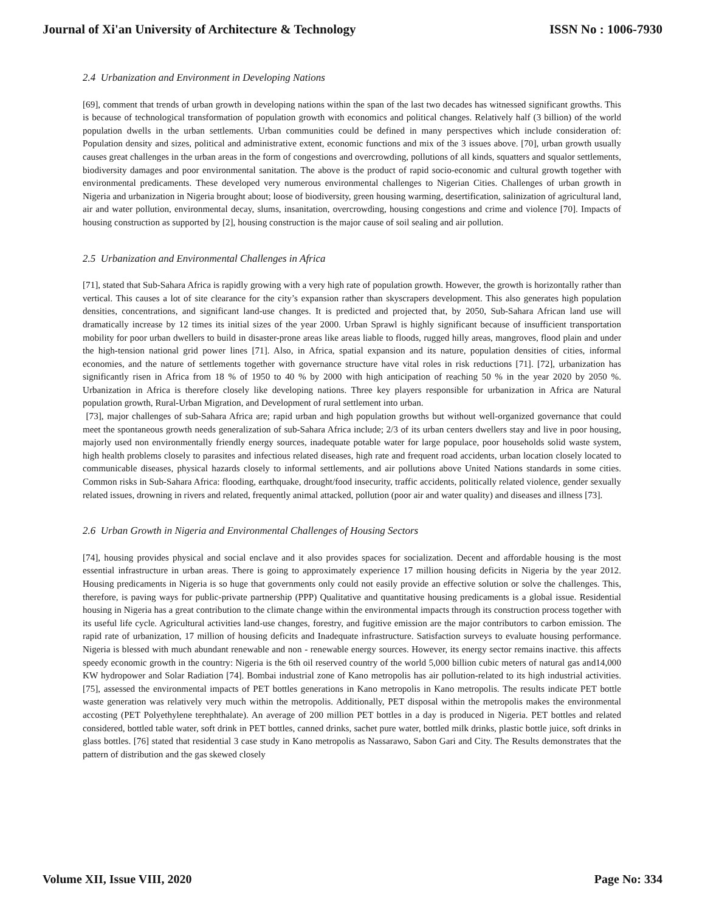Journal of Xi'an University of Architecture & Technology ISSN No : 1006-7930
2.4 Urbanization and Environment in Developing Nations
[69], comment that trends of urban growth in developing nations within the span of the last two decades has witnessed significant growths. This is because of technological transformation of population growth with economics and political changes. Relatively half (3 billion) of the world population dwells in the urban settlements. Urban communities could be defined in many perspectives which include consideration of: Population density and sizes, political and administrative extent, economic functions and mix of the 3 issues above. [70], urban growth usually causes great challenges in the urban areas in the form of congestions and overcrowding, pollutions of all kinds, squatters and squalor settlements, biodiversity damages and poor environmental sanitation. The above is the product of rapid socio-economic and cultural growth together with environmental predicaments. These developed very numerous environmental challenges to Nigerian Cities. Challenges of urban growth in Nigeria and urbanization in Nigeria brought about; loose of biodiversity, green housing warming, desertification, salinization of agricultural land, air and water pollution, environmental decay, slums, insanitation, overcrowding, housing congestions and crime and violence [70]. Impacts of housing construction as supported by [2], housing construction is the major cause of soil sealing and air pollution.
2.5 Urbanization and Environmental Challenges in Africa
[71], stated that Sub-Sahara Africa is rapidly growing with a very high rate of population growth. However, the growth is horizontally rather than vertical. This causes a lot of site clearance for the city’s expansion rather than skyscrapers development. This also generates high population densities, concentrations, and significant land-use changes. It is predicted and projected that, by 2050, Sub-Sahara African land use will dramatically increase by 12 times its initial sizes of the year 2000. Urban Sprawl is highly significant because of insufficient transportation mobility for poor urban dwellers to build in disaster-prone areas like areas liable to floods, rugged hilly areas, mangroves, flood plain and under the high-tension national grid power lines [71]. Also, in Africa, spatial expansion and its nature, population densities of cities, informal economies, and the nature of settlements together with governance structure have vital roles in risk reductions [71]. [72], urbanization has significantly risen in Africa from 18 % of 1950 to 40 % by 2000 with high anticipation of reaching 50 % in the year 2020 by 2050 %. Urbanization in Africa is therefore closely like developing nations. Three key players responsible for urbanization in Africa are Natural population growth, Rural-Urban Migration, and Development of rural settlement into urban.
[73], major challenges of sub-Sahara Africa are; rapid urban and high population growths but without well-organized governance that could meet the spontaneous growth needs generalization of sub-Sahara Africa include; 2/3 of its urban centers dwellers stay and live in poor housing, majorly used non environmentally friendly energy sources, inadequate potable water for large populace, poor households solid waste system, high health problems closely to parasites and infectious related diseases, high rate and frequent road accidents, urban location closely located to communicable diseases, physical hazards closely to informal settlements, and air pollutions above United Nations standards in some cities. Common risks in Sub-Sahara Africa: flooding, earthquake, drought/food insecurity, traffic accidents, politically related violence, gender sexually related issues, drowning in rivers and related, frequently animal attacked, pollution (poor air and water quality) and diseases and illness [73].
2.6 Urban Growth in Nigeria and Environmental Challenges of Housing Sectors
[74], housing provides physical and social enclave and it also provides spaces for socialization. Decent and affordable housing is the most essential infrastructure in urban areas. There is going to approximately experience 17 million housing deficits in Nigeria by the year 2012. Housing predicaments in Nigeria is so huge that governments only could not easily provide an effective solution or solve the challenges. This, therefore, is paving ways for public-private partnership (PPP) Qualitative and quantitative housing predicaments is a global issue. Residential housing in Nigeria has a great contribution to the climate change within the environmental impacts through its construction process together with its useful life cycle. Agricultural activities land-use changes, forestry, and fugitive emission are the major contributors to carbon emission. The rapid rate of urbanization, 17 million of housing deficits and Inadequate infrastructure. Satisfaction surveys to evaluate housing performance. Nigeria is blessed with much abundant renewable and non - renewable energy sources. However, its energy sector remains inactive. this affects speedy economic growth in the country: Nigeria is the 6th oil reserved country of the world 5,000 billion cubic meters of natural gas and14,000 KW hydropower and Solar Radiation [74]. Bombai industrial zone of Kano metropolis has air pollution-related to its high industrial activities. [75], assessed the environmental impacts of PET bottles generations in Kano metropolis in Kano metropolis. The results indicate PET bottle waste generation was relatively very much within the metropolis. Additionally, PET disposal within the metropolis makes the environmental accosting (PET Polyethylene terephthalate). An average of 200 million PET bottles in a day is produced in Nigeria. PET bottles and related considered, bottled table water, soft drink in PET bottles, canned drinks, sachet pure water, bottled milk drinks, plastic bottle juice, soft drinks in glass bottles. [76] stated that residential 3 case study in Kano metropolis as Nassarawo, Sabon Gari and City. The Results demonstrates that the pattern of distribution and the gas skewed closely
Volume XII, Issue VIII, 2020 Page No: 334